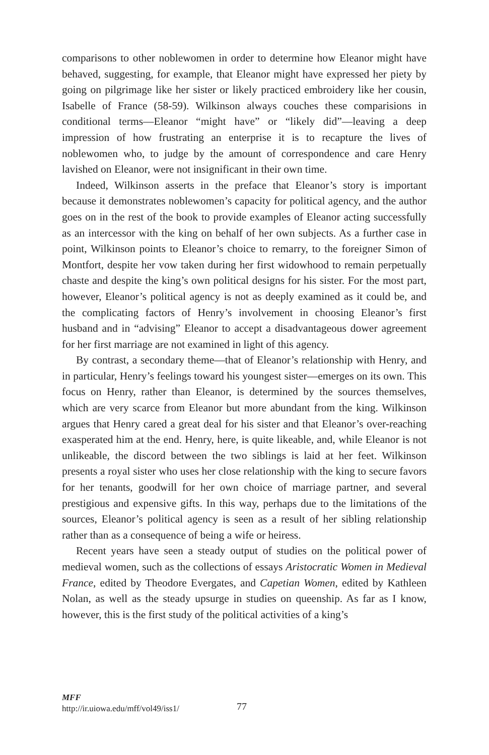comparisons to other noblewomen in order to determine how Eleanor might have behaved, suggesting, for example, that Eleanor might have expressed her piety by going on pilgrimage like her sister or likely practiced embroidery like her cousin, Isabelle of France (58-59). Wilkinson always couches these comparisions in conditional terms—Eleanor “might have” or “likely did”—leaving a deep impression of how frustrating an enterprise it is to recapture the lives of noblewomen who, to judge by the amount of correspondence and care Henry lavished on Eleanor, were not insignificant in their own time.
Indeed, Wilkinson asserts in the preface that Eleanor’s story is important because it demonstrates noblewomen’s capacity for political agency, and the author goes on in the rest of the book to provide examples of Eleanor acting successfully as an intercessor with the king on behalf of her own subjects. As a further case in point, Wilkinson points to Eleanor’s choice to remarry, to the foreigner Simon of Montfort, despite her vow taken during her first widowhood to remain perpetually chaste and despite the king’s own political designs for his sister. For the most part, however, Eleanor’s political agency is not as deeply examined as it could be, and the complicating factors of Henry’s involvement in choosing Eleanor’s first husband and in “advising” Eleanor to accept a disadvantageous dower agreement for her first marriage are not examined in light of this agency.
By contrast, a secondary theme—that of Eleanor’s relationship with Henry, and in particular, Henry’s feelings toward his youngest sister—emerges on its own. This focus on Henry, rather than Eleanor, is determined by the sources themselves, which are very scarce from Eleanor but more abundant from the king. Wilkinson argues that Henry cared a great deal for his sister and that Eleanor’s over-reaching exasperated him at the end. Henry, here, is quite likeable, and, while Eleanor is not unlikeable, the discord between the two siblings is laid at her feet. Wilkinson presents a royal sister who uses her close relationship with the king to secure favors for her tenants, goodwill for her own choice of marriage partner, and several prestigious and expensive gifts. In this way, perhaps due to the limitations of the sources, Eleanor’s political agency is seen as a result of her sibling relationship rather than as a consequence of being a wife or heiress.
Recent years have seen a steady output of studies on the political power of medieval women, such as the collections of essays Aristocratic Women in Medieval France, edited by Theodore Evergates, and Capetian Women, edited by Kathleen Nolan, as well as the steady upsurge in studies on queenship. As far as I know, however, this is the first study of the political activities of a king’s
MFF
http://ir.uiowa.edu/mff/vol49/iss1/
77